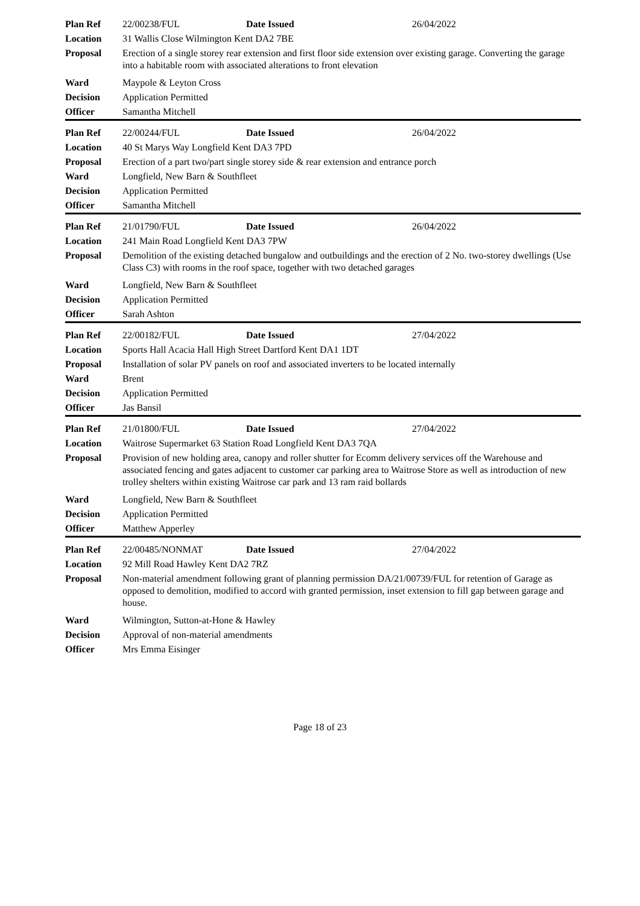| Plan Ref | 22/00238/FUL | Date Issued | 26/04/2022 |
| Location | 31 Wallis Close Wilmington Kent DA2 7BE | | |
| Proposal | Erection of a single storey rear extension and first floor side extension over existing garage. Converting the garage into a habitable room with associated alterations to front elevation | | |
| Ward | Maypole & Leyton Cross | | |
| Decision | Application Permitted | | |
| Officer | Samantha Mitchell | | |
| Plan Ref | 22/00244/FUL | Date Issued | 26/04/2022 |
| Location | 40 St Marys Way Longfield Kent DA3 7PD | | |
| Proposal | Erection of a part two/part single storey side & rear extension and entrance porch | | |
| Ward | Longfield, New Barn & Southfleet | | |
| Decision | Application Permitted | | |
| Officer | Samantha Mitchell | | |
| Plan Ref | 21/01790/FUL | Date Issued | 26/04/2022 |
| Location | 241 Main Road Longfield Kent DA3 7PW | | |
| Proposal | Demolition of the existing detached bungalow and outbuildings and the erection of 2 No. two-storey dwellings (Use Class C3) with rooms in the roof space, together with two detached garages | | |
| Ward | Longfield, New Barn & Southfleet | | |
| Decision | Application Permitted | | |
| Officer | Sarah Ashton | | |
| Plan Ref | 22/00182/FUL | Date Issued | 27/04/2022 |
| Location | Sports Hall Acacia Hall High Street Dartford Kent DA1 1DT | | |
| Proposal | Installation of solar PV panels on roof and associated inverters to be located internally | | |
| Ward | Brent | | |
| Decision | Application Permitted | | |
| Officer | Jas Bansil | | |
| Plan Ref | 21/01800/FUL | Date Issued | 27/04/2022 |
| Location | Waitrose Supermarket 63 Station Road Longfield Kent DA3 7QA | | |
| Proposal | Provision of new holding area, canopy and roller shutter for Ecomm delivery services off the Warehouse and associated fencing and gates adjacent to customer car parking area to Waitrose Store as well as introduction of new trolley shelters within existing Waitrose car park and 13 ram raid bollards | | |
| Ward | Longfield, New Barn & Southfleet | | |
| Decision | Application Permitted | | |
| Officer | Matthew Apperley | | |
| Plan Ref | 22/00485/NONMAT | Date Issued | 27/04/2022 |
| Location | 92 Mill Road Hawley Kent DA2 7RZ | | |
| Proposal | Non-material amendment following grant of planning permission DA/21/00739/FUL for retention of Garage as opposed to demolition, modified to accord with granted permission, inset extension to fill gap between garage and house. | | |
| Ward | Wilmington, Sutton-at-Hone & Hawley | | |
| Decision | Approval of non-material amendments | | |
| Officer | Mrs Emma Eisinger | | |
Page 18 of 23